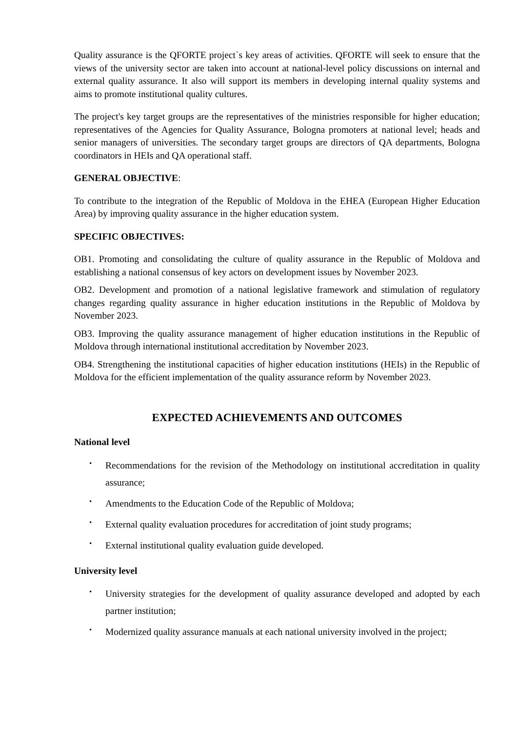Quality assurance is the QFORTE project`s key areas of activities. QFORTE will seek to ensure that the views of the university sector are taken into account at national-level policy discussions on internal and external quality assurance. It also will support its members in developing internal quality systems and aims to promote institutional quality cultures.
The project's key target groups are the representatives of the ministries responsible for higher education; representatives of the Agencies for Quality Assurance, Bologna promoters at national level; heads and senior managers of universities. The secondary target groups are directors of QA departments, Bologna coordinators in HEIs and QA operational staff.
GENERAL OBJECTIVE:
To contribute to the integration of the Republic of Moldova in the EHEA (European Higher Education Area) by improving quality assurance in the higher education system.
SPECIFIC OBJECTIVES:
OB1. Promoting and consolidating the culture of quality assurance in the Republic of Moldova and establishing a national consensus of key actors on development issues by November 2023.
OB2. Development and promotion of a national legislative framework and stimulation of regulatory changes regarding quality assurance in higher education institutions in the Republic of Moldova by November 2023.
OB3. Improving the quality assurance management of higher education institutions in the Republic of Moldova through international institutional accreditation by November 2023.
OB4. Strengthening the institutional capacities of higher education institutions (HEIs) in the Republic of Moldova for the efficient implementation of the quality assurance reform by November 2023.
EXPECTED ACHIEVEMENTS AND OUTCOMES
National level
• Recommendations for the revision of the Methodology on institutional accreditation in quality assurance;
• Amendments to the Education Code of the Republic of Moldova;
• External quality evaluation procedures for accreditation of joint study programs;
• External institutional quality evaluation guide developed.
University level
• University strategies for the development of quality assurance developed and adopted by each partner institution;
• Modernized quality assurance manuals at each national university involved in the project;